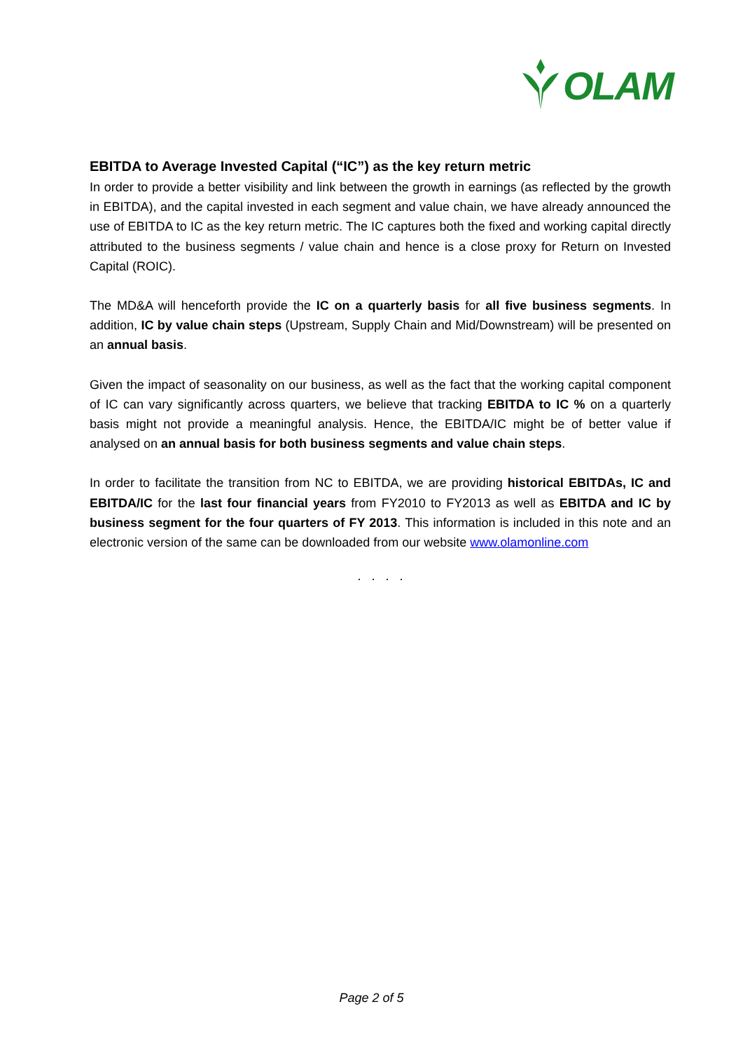OLAM
EBITDA to Average Invested Capital (“IC”) as the key return metric
In order to provide a better visibility and link between the growth in earnings (as reflected by the growth in EBITDA), and the capital invested in each segment and value chain, we have already announced the use of EBITDA to IC as the key return metric. The IC captures both the fixed and working capital directly attributed to the business segments / value chain and hence is a close proxy for Return on Invested Capital (ROIC).
The MD&A will henceforth provide the IC on a quarterly basis for all five business segments. In addition, IC by value chain steps (Upstream, Supply Chain and Mid/Downstream) will be presented on an annual basis.
Given the impact of seasonality on our business, as well as the fact that the working capital component of IC can vary significantly across quarters, we believe that tracking EBITDA to IC % on a quarterly basis might not provide a meaningful analysis. Hence, the EBITDA/IC might be of better value if analysed on an annual basis for both business segments and value chain steps.
In order to facilitate the transition from NC to EBITDA, we are providing historical EBITDAs, IC and EBITDA/IC for the last four financial years from FY2010 to FY2013 as well as EBITDA and IC by business segment for the four quarters of FY 2013. This information is included in this note and an electronic version of the same can be downloaded from our website www.olamonline.com
. . . .
Page 2 of 5